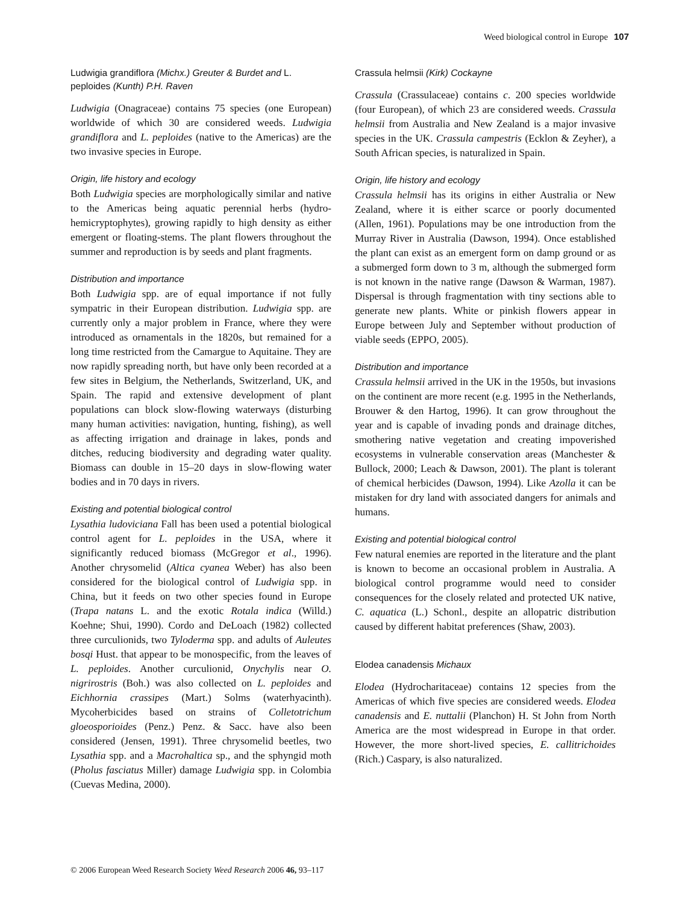Weed biological control in Europe 107
Ludwigia grandiflora (Michx.) Greuter & Burdet and L. peploides (Kunth) P.H. Raven
Ludwigia (Onagraceae) contains 75 species (one European) worldwide of which 30 are considered weeds. Ludwigia grandiflora and L. peploides (native to the Americas) are the two invasive species in Europe.
Origin, life history and ecology
Both Ludwigia species are morphologically similar and native to the Americas being aquatic perennial herbs (hydro-hemicryptophytes), growing rapidly to high density as either emergent or floating-stems. The plant flowers throughout the summer and reproduction is by seeds and plant fragments.
Distribution and importance
Both Ludwigia spp. are of equal importance if not fully sympatric in their European distribution. Ludwigia spp. are currently only a major problem in France, where they were introduced as ornamentals in the 1820s, but remained for a long time restricted from the Camargue to Aquitaine. They are now rapidly spreading north, but have only been recorded at a few sites in Belgium, the Netherlands, Switzerland, UK, and Spain. The rapid and extensive development of plant populations can block slow-flowing waterways (disturbing many human activities: navigation, hunting, fishing), as well as affecting irrigation and drainage in lakes, ponds and ditches, reducing biodiversity and degrading water quality. Biomass can double in 15–20 days in slow-flowing water bodies and in 70 days in rivers.
Existing and potential biological control
Lysathia ludoviciana Fall has been used a potential biological control agent for L. peploides in the USA, where it significantly reduced biomass (McGregor et al., 1996). Another chrysomelid (Altica cyanea Weber) has also been considered for the biological control of Ludwigia spp. in China, but it feeds on two other species found in Europe (Trapa natans L. and the exotic Rotala indica (Willd.) Koehne; Shui, 1990). Cordo and DeLoach (1982) collected three curculionids, two Tyloderma spp. and adults of Auleutes bosqi Hust. that appear to be monospecific, from the leaves of L. peploides. Another curculionid, Onychylis near O. nigrirostris (Boh.) was also collected on L. peploides and Eichhornia crassipes (Mart.) Solms (waterhyacinth). Mycoherbicides based on strains of Colletotrichum gloeosporioides (Penz.) Penz. & Sacc. have also been considered (Jensen, 1991). Three chrysomelid beetles, two Lysathia spp. and a Macrohaltica sp., and the sphyngid moth (Pholus fasciatus Miller) damage Ludwigia spp. in Colombia (Cuevas Medina, 2000).
Crassula helmsii (Kirk) Cockayne
Crassula (Crassulaceae) contains c. 200 species worldwide (four European), of which 23 are considered weeds. Crassula helmsii from Australia and New Zealand is a major invasive species in the UK. Crassula campestris (Ecklon & Zeyher), a South African species, is naturalized in Spain.
Origin, life history and ecology
Crassula helmsii has its origins in either Australia or New Zealand, where it is either scarce or poorly documented (Allen, 1961). Populations may be one introduction from the Murray River in Australia (Dawson, 1994). Once established the plant can exist as an emergent form on damp ground or as a submerged form down to 3 m, although the submerged form is not known in the native range (Dawson & Warman, 1987). Dispersal is through fragmentation with tiny sections able to generate new plants. White or pinkish flowers appear in Europe between July and September without production of viable seeds (EPPO, 2005).
Distribution and importance
Crassula helmsii arrived in the UK in the 1950s, but invasions on the continent are more recent (e.g. 1995 in the Netherlands, Brouwer & den Hartog, 1996). It can grow throughout the year and is capable of invading ponds and drainage ditches, smothering native vegetation and creating impoverished ecosystems in vulnerable conservation areas (Manchester & Bullock, 2000; Leach & Dawson, 2001). The plant is tolerant of chemical herbicides (Dawson, 1994). Like Azolla it can be mistaken for dry land with associated dangers for animals and humans.
Existing and potential biological control
Few natural enemies are reported in the literature and the plant is known to become an occasional problem in Australia. A biological control programme would need to consider consequences for the closely related and protected UK native, C. aquatica (L.) Schonl., despite an allopatric distribution caused by different habitat preferences (Shaw, 2003).
Elodea canadensis Michaux
Elodea (Hydrocharitaceae) contains 12 species from the Americas of which five species are considered weeds. Elodea canadensis and E. nuttalii (Planchon) H. St John from North America are the most widespread in Europe in that order. However, the more short-lived species, E. callitrichoides (Rich.) Caspary, is also naturalized.
© 2006 European Weed Research Society Weed Research 2006 46, 93–117